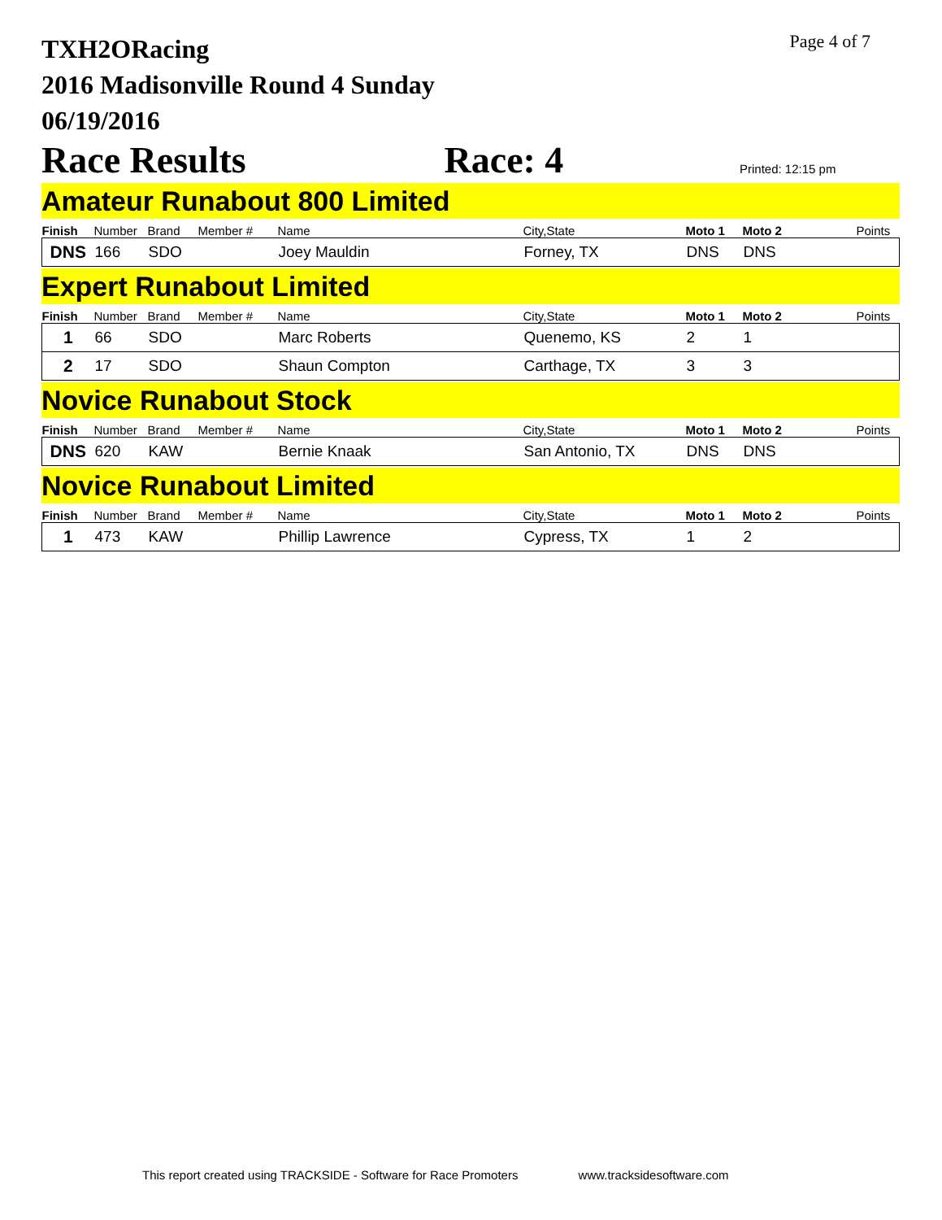TXH2ORacing
2016 Madisonville Round 4 Sunday
06/19/2016
Page 4 of 7
Race Results Race: 4 Printed: 12:15 pm
Amateur Runabout 800 Limited
| Finish | Number | Brand | Member # | Name | City,State | Moto 1 | Moto 2 | Points |
| --- | --- | --- | --- | --- | --- | --- | --- | --- |
| DNS | 166 | SDO | | Joey Mauldin | Forney, TX | DNS | DNS | |
Expert Runabout Limited
| Finish | Number | Brand | Member # | Name | City,State | Moto 1 | Moto 2 | Points |
| --- | --- | --- | --- | --- | --- | --- | --- | --- |
| 1 | 66 | SDO | | Marc Roberts | Quenemo, KS | 2 | 1 | |
| 2 | 17 | SDO | | Shaun Compton | Carthage, TX | 3 | 3 | |
Novice Runabout Stock
| Finish | Number | Brand | Member # | Name | City,State | Moto 1 | Moto 2 | Points |
| --- | --- | --- | --- | --- | --- | --- | --- | --- |
| DNS | 620 | KAW | | Bernie Knaak | San Antonio, TX | DNS | DNS | |
Novice Runabout Limited
| Finish | Number | Brand | Member # | Name | City,State | Moto 1 | Moto 2 | Points |
| --- | --- | --- | --- | --- | --- | --- | --- | --- |
| 1 | 473 | KAW | | Phillip Lawrence | Cypress, TX | 1 | 2 | |
This report created using TRACKSIDE - Software for Race Promoters www.tracksidesoftware.com